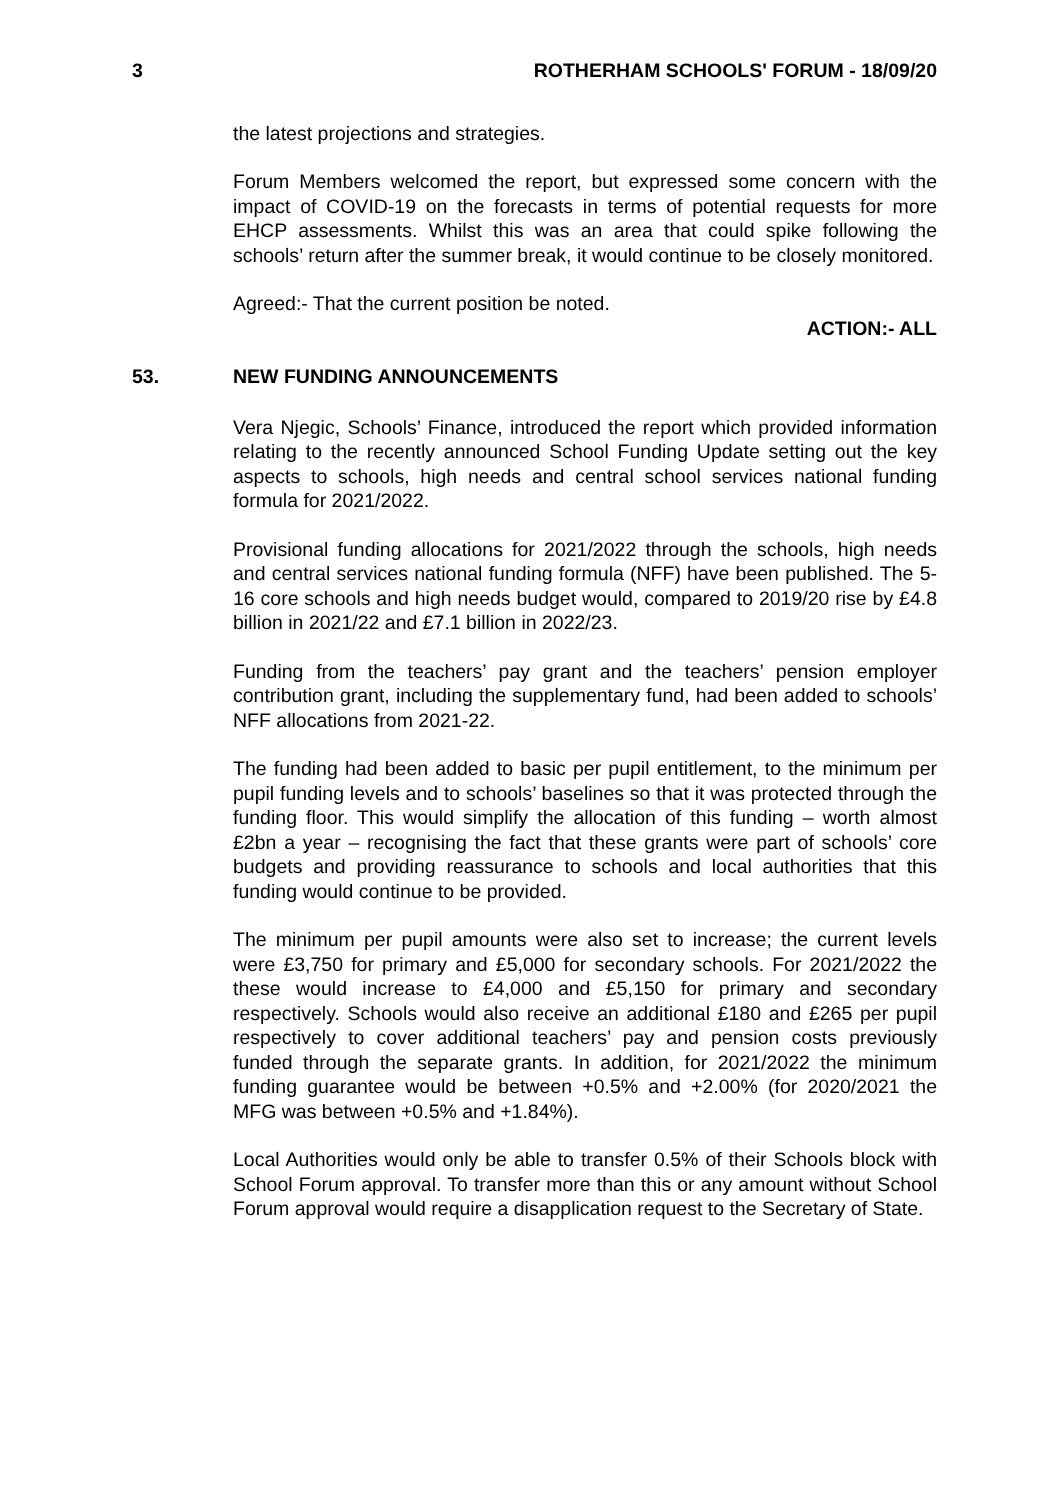3 ROTHERHAM SCHOOLS' FORUM - 18/09/20
the latest projections and strategies.
Forum Members welcomed the report, but expressed some concern with the impact of COVID-19 on the forecasts in terms of potential requests for more EHCP assessments. Whilst this was an area that could spike following the schools’ return after the summer break, it would continue to be closely monitored.
Agreed:- That the current position be noted.
ACTION:- ALL
53. NEW FUNDING ANNOUNCEMENTS
Vera Njegic, Schools’ Finance, introduced the report which provided information relating to the recently announced School Funding Update setting out the key aspects to schools, high needs and central school services national funding formula for 2021/2022.
Provisional funding allocations for 2021/2022 through the schools, high needs and central services national funding formula (NFF) have been published. The 5-16 core schools and high needs budget would, compared to 2019/20 rise by £4.8 billion in 2021/22 and £7.1 billion in 2022/23.
Funding from the teachers’ pay grant and the teachers’ pension employer contribution grant, including the supplementary fund, had been added to schools’ NFF allocations from 2021-22.
The funding had been added to basic per pupil entitlement, to the minimum per pupil funding levels and to schools’ baselines so that it was protected through the funding floor. This would simplify the allocation of this funding – worth almost £2bn a year – recognising the fact that these grants were part of schools’ core budgets and providing reassurance to schools and local authorities that this funding would continue to be provided.
The minimum per pupil amounts were also set to increase; the current levels were £3,750 for primary and £5,000 for secondary schools. For 2021/2022 the these would increase to £4,000 and £5,150 for primary and secondary respectively. Schools would also receive an additional £180 and £265 per pupil respectively to cover additional teachers’ pay and pension costs previously funded through the separate grants. In addition, for 2021/2022 the minimum funding guarantee would be between +0.5% and +2.00% (for 2020/2021 the MFG was between +0.5% and +1.84%).
Local Authorities would only be able to transfer 0.5% of their Schools block with School Forum approval. To transfer more than this or any amount without School Forum approval would require a disapplication request to the Secretary of State.